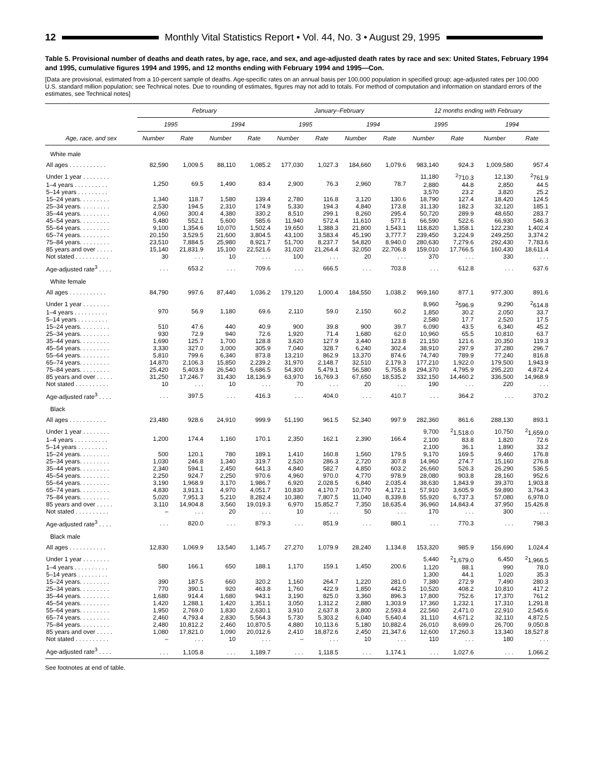12
Monthly Vital Statistics Report • Vol. 44, No. 3 • August 29, 1995
Table 5. Provisional number of deaths and death rates, by age, race, and sex, and age-adjusted death rates by race and sex: United States, February 1994 and 1995, cumulative figures 1994 and 1995, and 12 months ending with February 1994 and 1995—Con.
[Data are provisional, estimated from a 10-percent sample of deaths. Age-specific rates on an annual basis per 100,000 population in specified group; age-adjusted rates per 100,000 U.S. standard million population; see Technical notes. Due to rounding of estimates, figures may not add to totals. For method of computation and information on standard errors of the estimates, see Technical notes]
| Age, race, and sex | February | | | | January–February | | | | 12 months ending with February | | | |
| --- | --- | --- | --- | --- | --- | --- | --- | --- | --- | --- | --- | --- |
| | 1995 | | 1994 | | 1995 | | 1994 | | 1995 | | 1994 | |
| | Number | Rate | Number | Rate | Number | Rate | Number | Rate | Number | Rate | Number | Rate |
| White male | | | | | | | | | | | | |
| All ages . . . . . . . . . . . | 82,590 | 1,009.5 | 88,110 | 1,085.2 | 177,030 | 1,027.3 | 184,660 | 1,079.6 | 983,140 | 924.3 | 1,009,580 | 957.4 |
| Under 1 year . . . . . . . . | 1,250 | 69.5 | 1,490 | 83.4 | 2,900 | 76.3 | 2,960 | 78.7 | 11,180 | <sup>2</sup> 710.3 | 12,130 | <sup>2</sup> 761.9 |
| 1–4 years . . . . . . . . . . | | | | | | | | | 2,880 | 44.8 | 2,850 | 44.5 |
| 5–14 years . . . . . . . . . | | | | | | | | | 3,570 | 23.2 | 3,820 | 25.2 |
| 15–24 years. . . . . . . . . | 1,340 | 118.7 | 1,580 | 139.4 | 2,780 | 116.8 | 3,120 | 130.6 | 18,790 | 127.4 | 18,420 | 124.5 |
| 25–34 years. . . . . . . . . | 2,530 | 194.5 | 2,310 | 174.9 | 5,330 | 194.3 | 4,840 | 173.8 | 31,130 | 182.3 | 32,120 | 185.1 |
| 35–44 years. . . . . . . . . | 4,060 | 300.4 | 4,380 | 330.2 | 8,510 | 299.1 | 8,260 | 295.4 | 50,720 | 289.9 | 48,650 | 283.7 |
| 45–54 years. . . . . . . . . | 5,480 | 552.1 | 5,600 | 585.6 | 11,940 | 572.4 | 11,610 | 577.1 | 66,590 | 522.6 | 66,930 | 546.3 |
| 55–64 years. . . . . . . . . | 9,100 | 1,354.6 | 10,070 | 1,502.4 | 19,650 | 1,388.3 | 21,800 | 1,543.1 | 118,820 | 1,358.1 | 122,230 | 1,402.4 |
| 65–74 years. . . . . . . . . | 20,150 | 3,529.5 | 21,600 | 3,804.5 | 43,100 | 3,583.4 | 45,190 | 3,777.7 | 239,450 | 3,224.9 | 249,250 | 3,374.2 |
| 75–84 years. . . . . . . . . | 23,510 | 7,884.5 | 25,980 | 8,921.7 | 51,700 | 8,237.7 | 54,820 | 8,940.0 | 280,630 | 7,279.6 | 292,430 | 7,783.6 |
| 85 years and over . . . . . | 15,140 | 21,831.9 | 15,100 | 22,521.6 | 31,020 | 21,264.4 | 32,050 | 22,706.8 | 159,010 | 17,766.5 | 160,430 | 18,611.4 |
| Not stated . . . . . . . . . . | 30 | . . . | 10 | . . . | 100 | . . . | 20 | . . . | 370 | . . . | 330 | . . . |
| Age-adjusted rate<sup>3</sup> . . . . | . . . | 653.2 | . . . | 709.6 | . . . | 666.5 | . . . | 703.8 | . . . | 612.8 | . . . | 637.6 |
| White female | | | | | | | | | | | | |
| All ages . . . . . . . . . . . | 84,790 | 997.6 | 87,440 | 1,036.2 | 179,120 | 1,000.4 | 184,550 | 1,038.2 | 969,160 | 877.1 | 977,300 | 891.6 |
| Under 1 year . . . . . . . . | 970 | 56.9 | 1,180 | 69.6 | 2,110 | 59.0 | 2,150 | 60.2 | 8,960 | <sup>2</sup> 596.9 | 9,290 | <sup>2</sup> 614.8 |
| 1–4 years . . . . . . . . . . | | | | | | | | | 1,850 | 30.2 | 2,050 | 33.7 |
| 5–14 years . . . . . . . . . | | | | | | | | | 2,580 | 17.7 | 2,520 | 17.5 |
| 15–24 years. . . . . . . . . | 510 | 47.6 | 440 | 40.9 | 900 | 39.8 | 900 | 39.7 | 6,090 | 43.5 | 6,340 | 45.2 |
| 25–34 years. . . . . . . . . | 930 | 72.9 | 940 | 72.6 | 1,920 | 71.4 | 1,680 | 62.0 | 10,960 | 65.5 | 10,810 | 63.7 |
| 35–44 years. . . . . . . . . | 1,690 | 125.7 | 1,700 | 128.8 | 3,620 | 127.9 | 3,440 | 123.8 | 21,150 | 121.6 | 20,350 | 119.3 |
| 45–54 years. . . . . . . . . | 3,330 | 327.0 | 3,000 | 305.9 | 7,040 | 328.7 | 6,240 | 302.4 | 38,910 | 297.9 | 37,280 | 296.7 |
| 55–64 years. . . . . . . . . | 5,810 | 799.6 | 6,340 | 873.8 | 13,210 | 862.9 | 13,370 | 874.6 | 74,740 | 789.9 | 77,240 | 816.8 |
| 65–74 years. . . . . . . . . | 14,870 | 2,106.3 | 15,850 | 2,239.2 | 31,970 | 2,148.7 | 32,510 | 2,179.3 | 177,210 | 1,922.0 | 179,500 | 1,943.9 |
| 75–84 years. . . . . . . . . | 25,420 | 5,403.9 | 26,540 | 5,686.5 | 54,300 | 5,479.1 | 56,580 | 5,755.8 | 294,370 | 4,795.9 | 295,220 | 4,872.4 |
| 85 years and over . . . . . | 31,250 | 17,246.7 | 31,430 | 18,136.9 | 63,970 | 16,769.3 | 67,650 | 18,535.2 | 332,150 | 14,460.2 | 336,500 | 14,968.9 |
| Not stated . . . . . . . . . . | 10 | . . . | 10 | . . . | 70 | . . . | 20 | . . . | 190 | . . . | 220 | . . . |
| Age-adjusted rate<sup>3</sup> . . . . | . . . | 397.5 | . . . | 416.3 | . . . | 404.0 | . . . | 410.7 | . . . | 364.2 | . . . | 370.2 |
| Black | | | | | | | | | | | | |
| All ages . . . . . . . . . . . | 23,480 | 928.6 | 24,910 | 999.9 | 51,190 | 961.5 | 52,340 | 997.9 | 282,360 | 861.6 | 288,130 | 893.1 |
| Under 1 year . . . . . . . . | 1,200 | 174.4 | 1,160 | 170.1 | 2,350 | 162.1 | 2,390 | 166.4 | 9,700 | <sup>2</sup> 1,518.0 | 10,750 | <sup>2</sup> 1,659.0 |
| 1–4 years . . . . . . . . . . | | | | | | | | | 2,100 | 83.8 | 1,820 | 72.6 |
| 5–14 years . . . . . . . . . | | | | | | | | | 2,100 | 36.1 | 1,890 | 33.2 |
| 15–24 years. . . . . . . . . | 500 | 120.1 | 780 | 189.1 | 1,410 | 160.8 | 1,560 | 179.5 | 9,170 | 169.5 | 9,460 | 176.8 |
| 25–34 years. . . . . . . . . | 1,030 | 246.8 | 1,340 | 319.7 | 2,520 | 286.3 | 2,720 | 307.8 | 14,960 | 274.7 | 15,160 | 276.8 |
| 35–44 years. . . . . . . . . | 2,340 | 594.1 | 2,450 | 641.3 | 4,840 | 582.7 | 4,850 | 603.2 | 26,660 | 526.3 | 26,290 | 536.5 |
| 45–54 years. . . . . . . . . | 2,250 | 924.7 | 2,250 | 970.6 | 4,960 | 970.0 | 4,770 | 978.9 | 28,080 | 903.8 | 28,160 | 952.6 |
| 55–64 years. . . . . . . . . | 3,190 | 1,968.9 | 3,170 | 1,986.7 | 6,920 | 2,028.5 | 6,840 | 2,035.4 | 38,630 | 1,843.9 | 39,370 | 1,903.8 |
| 65–74 years. . . . . . . . . | 4,830 | 3,913.1 | 4,970 | 4,051.7 | 10,830 | 4,170.7 | 10,770 | 4,172.1 | 57,910 | 3,605.9 | 59,890 | 3,764.3 |
| 75–84 years. . . . . . . . . | 5,020 | 7,951.3 | 5,210 | 8,282.4 | 10,380 | 7,807.5 | 11,040 | 8,339.8 | 55,920 | 6,737.3 | 57,080 | 6,978.0 |
| 85 years and over . . . . . | 3,110 | 14,904.8 | 3,560 | 19,019.3 | 6,970 | 15,852.7 | 7,350 | 18,635.4 | 36,960 | 14,843.4 | 37,950 | 15,426.8 |
| Not stated . . . . . . . . . . | – | . . . | 20 | . . . | 10 | . . . | 50 | . . . | 170 | . . . | 300 | . . . |
| Age-adjusted rate<sup>3</sup> . . . . | . . . | 820.0 | . . . | 879.3 | . . . | 851.9 | . . . | 880.1 | . . . | 770.3 | . . . | 798.3 |
| Black male | | | | | | | | | | | | |
| All ages . . . . . . . . . . . | 12,830 | 1,069.9 | 13,540 | 1,145.7 | 27,270 | 1,079.9 | 28,240 | 1,134.8 | 153,320 | 985.9 | 156,690 | 1,024.4 |
| Under 1 year . . . . . . . . | 580 | 166.1 | 650 | 188.1 | 1,170 | 159.1 | 1,450 | 200.6 | 5,440 | <sup>2</sup> 1,679.0 | 6,450 | <sup>2</sup> 1,966.5 |
| 1–4 years . . . . . . . . . . | | | | | | | | | 1,120 | 88.1 | 990 | 78.0 |
| 5–14 years . . . . . . . . . | | | | | | | | | 1,300 | 44.1 | 1,020 | 35.3 |
| 15–24 years. . . . . . . . . | 390 | 187.5 | 660 | 320.2 | 1,160 | 264.7 | 1,220 | 281.0 | 7,380 | 272.9 | 7,490 | 280.3 |
| 25–34 years. . . . . . . . . | 770 | 390.1 | 920 | 463.8 | 1,760 | 422.9 | 1,850 | 442.5 | 10,520 | 408.2 | 10,810 | 417.2 |
| 35–44 years. . . . . . . . . | 1,680 | 914.4 | 1,680 | 943.1 | 3,190 | 825.0 | 3,360 | 896.3 | 17,800 | 752.6 | 17,370 | 761.2 |
| 45–54 years. . . . . . . . . | 1,420 | 1,288.1 | 1,420 | 1,351.1 | 3,050 | 1,312.2 | 2,880 | 1,303.9 | 17,360 | 1,232.1 | 17,310 | 1,291.8 |
| 55–64 years. . . . . . . . . | 1,950 | 2,769.0 | 1,830 | 2,630.1 | 3,910 | 2,637.8 | 3,800 | 2,593.4 | 22,560 | 2,471.0 | 22,910 | 2,545.6 |
| 65–74 years. . . . . . . . . | 2,460 | 4,793.4 | 2,830 | 5,564.3 | 5,730 | 5,303.2 | 6,040 | 5,640.4 | 31,110 | 4,671.2 | 32,110 | 4,872.5 |
| 75–84 years. . . . . . . . . | 2,480 | 10,812.2 | 2,460 | 10,870.5 | 4,880 | 10,113.6 | 5,180 | 10,882.4 | 26,010 | 8,699.0 | 26,700 | 9,050.8 |
| 85 years and over . . . . . | 1,080 | 17,821.0 | 1,090 | 20,012.6 | 2,410 | 18,872.6 | 2,450 | 21,347.6 | 12,600 | 17,260.3 | 13,340 | 18,527.8 |
| Not stated . . . . . . . . . . | – | . . . | 10 | . . . | – | . . . | 10 | . . . | 110 | . . . | 180 | . . . |
| Age-adjusted rate<sup>3</sup> . . . . | . . . | 1,105.8 | . . . | 1,189.7 | . . . | 1,118.5 | . . . | 1,174.1 | . . . | 1,027.6 | . . . | 1,066.2 |
See footnotes at end of table.